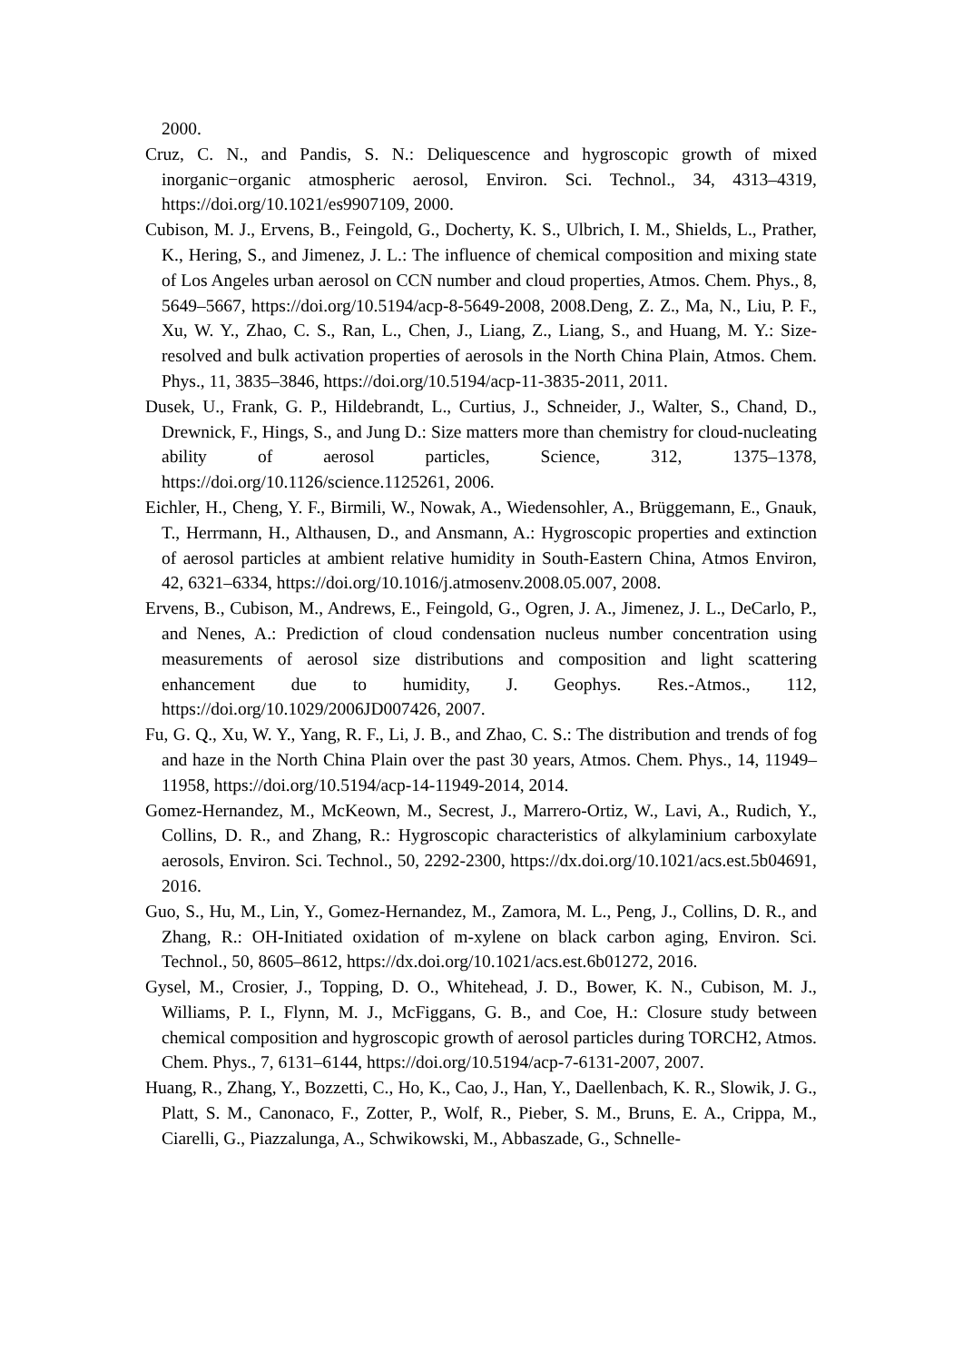2000.
Cruz, C. N., and Pandis, S. N.: Deliquescence and hygroscopic growth of mixed inorganic−organic atmospheric aerosol, Environ. Sci. Technol., 34, 4313–4319, https://doi.org/10.1021/es9907109, 2000.
Cubison, M. J., Ervens, B., Feingold, G., Docherty, K. S., Ulbrich, I. M., Shields, L., Prather, K., Hering, S., and Jimenez, J. L.: The influence of chemical composition and mixing state of Los Angeles urban aerosol on CCN number and cloud properties, Atmos. Chem. Phys., 8, 5649–5667, https://doi.org/10.5194/acp-8-5649-2008, 2008.Deng, Z. Z., Ma, N., Liu, P. F., Xu, W. Y., Zhao, C. S., Ran, L., Chen, J., Liang, Z., Liang, S., and Huang, M. Y.: Size-resolved and bulk activation properties of aerosols in the North China Plain, Atmos. Chem. Phys., 11, 3835–3846, https://doi.org/10.5194/acp-11-3835-2011, 2011.
Dusek, U., Frank, G. P., Hildebrandt, L., Curtius, J., Schneider, J., Walter, S., Chand, D., Drewnick, F., Hings, S., and Jung D.: Size matters more than chemistry for cloud-nucleating ability of aerosol particles, Science, 312, 1375–1378, https://doi.org/10.1126/science.1125261, 2006.
Eichler, H., Cheng, Y. F., Birmili, W., Nowak, A., Wiedensohler, A., Brüggemann, E., Gnauk, T., Herrmann, H., Althausen, D., and Ansmann, A.: Hygroscopic properties and extinction of aerosol particles at ambient relative humidity in South-Eastern China, Atmos Environ, 42, 6321–6334, https://doi.org/10.1016/j.atmosenv.2008.05.007, 2008.
Ervens, B., Cubison, M., Andrews, E., Feingold, G., Ogren, J. A., Jimenez, J. L., DeCarlo, P., and Nenes, A.: Prediction of cloud condensation nucleus number concentration using measurements of aerosol size distributions and composition and light scattering enhancement due to humidity, J. Geophys. Res.-Atmos., 112, https://doi.org/10.1029/2006JD007426, 2007.
Fu, G. Q., Xu, W. Y., Yang, R. F., Li, J. B., and Zhao, C. S.: The distribution and trends of fog and haze in the North China Plain over the past 30 years, Atmos. Chem. Phys., 14, 11949–11958, https://doi.org/10.5194/acp-14-11949-2014, 2014.
Gomez-Hernandez, M., McKeown, M., Secrest, J., Marrero-Ortiz, W., Lavi, A., Rudich, Y., Collins, D. R., and Zhang, R.: Hygroscopic characteristics of alkylaminium carboxylate aerosols, Environ. Sci. Technol., 50, 2292-2300, https://dx.doi.org/10.1021/acs.est.5b04691, 2016.
Guo, S., Hu, M., Lin, Y., Gomez-Hernandez, M., Zamora, M. L., Peng, J., Collins, D. R., and Zhang, R.: OH-Initiated oxidation of m-xylene on black carbon aging, Environ. Sci. Technol., 50, 8605–8612, https://dx.doi.org/10.1021/acs.est.6b01272, 2016.
Gysel, M., Crosier, J., Topping, D. O., Whitehead, J. D., Bower, K. N., Cubison, M. J., Williams, P. I., Flynn, M. J., McFiggans, G. B., and Coe, H.: Closure study between chemical composition and hygroscopic growth of aerosol particles during TORCH2, Atmos. Chem. Phys., 7, 6131–6144, https://doi.org/10.5194/acp-7-6131-2007, 2007.
Huang, R., Zhang, Y., Bozzetti, C., Ho, K., Cao, J., Han, Y., Daellenbach, K. R., Slowik, J. G., Platt, S. M., Canonaco, F., Zotter, P., Wolf, R., Pieber, S. M., Bruns, E. A., Crippa, M., Ciarelli, G., Piazzalunga, A., Schwikowski, M., Abbaszade, G., Schnelle-